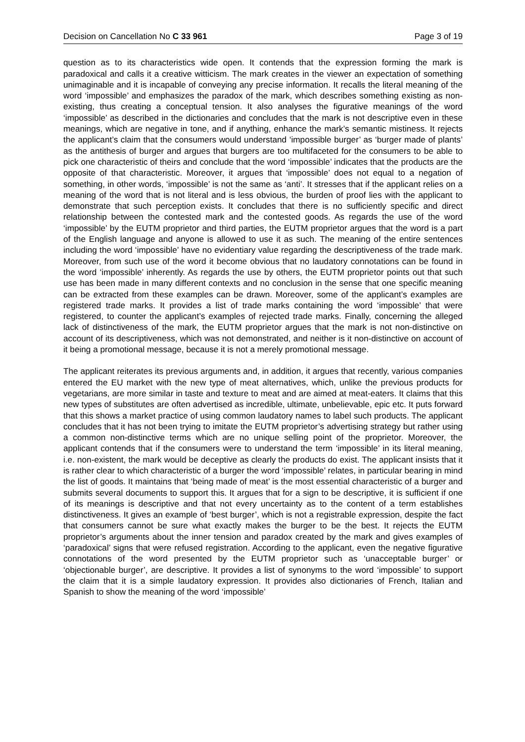Decision on Cancellation No C 33 961 Page 3 of 19
question as to its characteristics wide open. It contends that the expression forming the mark is paradoxical and calls it a creative witticism. The mark creates in the viewer an expectation of something unimaginable and it is incapable of conveying any precise information. It recalls the literal meaning of the word ‘impossible’ and emphasizes the paradox of the mark, which describes something existing as non-existing, thus creating a conceptual tension. It also analyses the figurative meanings of the word ‘impossible’ as described in the dictionaries and concludes that the mark is not descriptive even in these meanings, which are negative in tone, and if anything, enhance the mark’s semantic mistiness. It rejects the applicant’s claim that the consumers would understand ‘impossible burger’ as ‘burger made of plants’ as the antithesis of burger and argues that burgers are too multifaceted for the consumers to be able to pick one characteristic of theirs and conclude that the word ‘impossible’ indicates that the products are the opposite of that characteristic. Moreover, it argues that ‘impossible’ does not equal to a negation of something, in other words, ‘impossible’ is not the same as ‘anti’. It stresses that if the applicant relies on a meaning of the word that is not literal and is less obvious, the burden of proof lies with the applicant to demonstrate that such perception exists. It concludes that there is no sufficiently specific and direct relationship between the contested mark and the contested goods. As regards the use of the word ‘impossible’ by the EUTM proprietor and third parties, the EUTM proprietor argues that the word is a part of the English language and anyone is allowed to use it as such. The meaning of the entire sentences including the word ‘impossible’ have no evidentiary value regarding the descriptiveness of the trade mark. Moreover, from such use of the word it become obvious that no laudatory connotations can be found in the word ‘impossible’ inherently. As regards the use by others, the EUTM proprietor points out that such use has been made in many different contexts and no conclusion in the sense that one specific meaning can be extracted from these examples can be drawn. Moreover, some of the applicant’s examples are registered trade marks. It provides a list of trade marks containing the word ‘impossible’ that were registered, to counter the applicant’s examples of rejected trade marks. Finally, concerning the alleged lack of distinctiveness of the mark, the EUTM proprietor argues that the mark is not non-distinctive on account of its descriptiveness, which was not demonstrated, and neither is it non-distinctive on account of it being a promotional message, because it is not a merely promotional message.
The applicant reiterates its previous arguments and, in addition, it argues that recently, various companies entered the EU market with the new type of meat alternatives, which, unlike the previous products for vegetarians, are more similar in taste and texture to meat and are aimed at meat-eaters. It claims that this new types of substitutes are often advertised as incredible, ultimate, unbelievable, epic etc. It puts forward that this shows a market practice of using common laudatory names to label such products. The applicant concludes that it has not been trying to imitate the EUTM proprietor’s advertising strategy but rather using a common non-distinctive terms which are no unique selling point of the proprietor. Moreover, the applicant contends that if the consumers were to understand the term ‘impossible’ in its literal meaning, i.e. non-existent, the mark would be deceptive as clearly the products do exist. The applicant insists that it is rather clear to which characteristic of a burger the word ‘impossible’ relates, in particular bearing in mind the list of goods. It maintains that ‘being made of meat’ is the most essential characteristic of a burger and submits several documents to support this. It argues that for a sign to be descriptive, it is sufficient if one of its meanings is descriptive and that not every uncertainty as to the content of a term establishes distinctiveness. It gives an example of ‘best burger’, which is not a registrable expression, despite the fact that consumers cannot be sure what exactly makes the burger to be the best. It rejects the EUTM proprietor’s arguments about the inner tension and paradox created by the mark and gives examples of ‘paradoxical’ signs that were refused registration. According to the applicant, even the negative figurative connotations of the word presented by the EUTM proprietor such as ‘unacceptable burger’ or ‘objectionable burger’, are descriptive. It provides a list of synonyms to the word ‘impossible’ to support the claim that it is a simple laudatory expression. It provides also dictionaries of French, Italian and Spanish to show the meaning of the word ‘impossible’